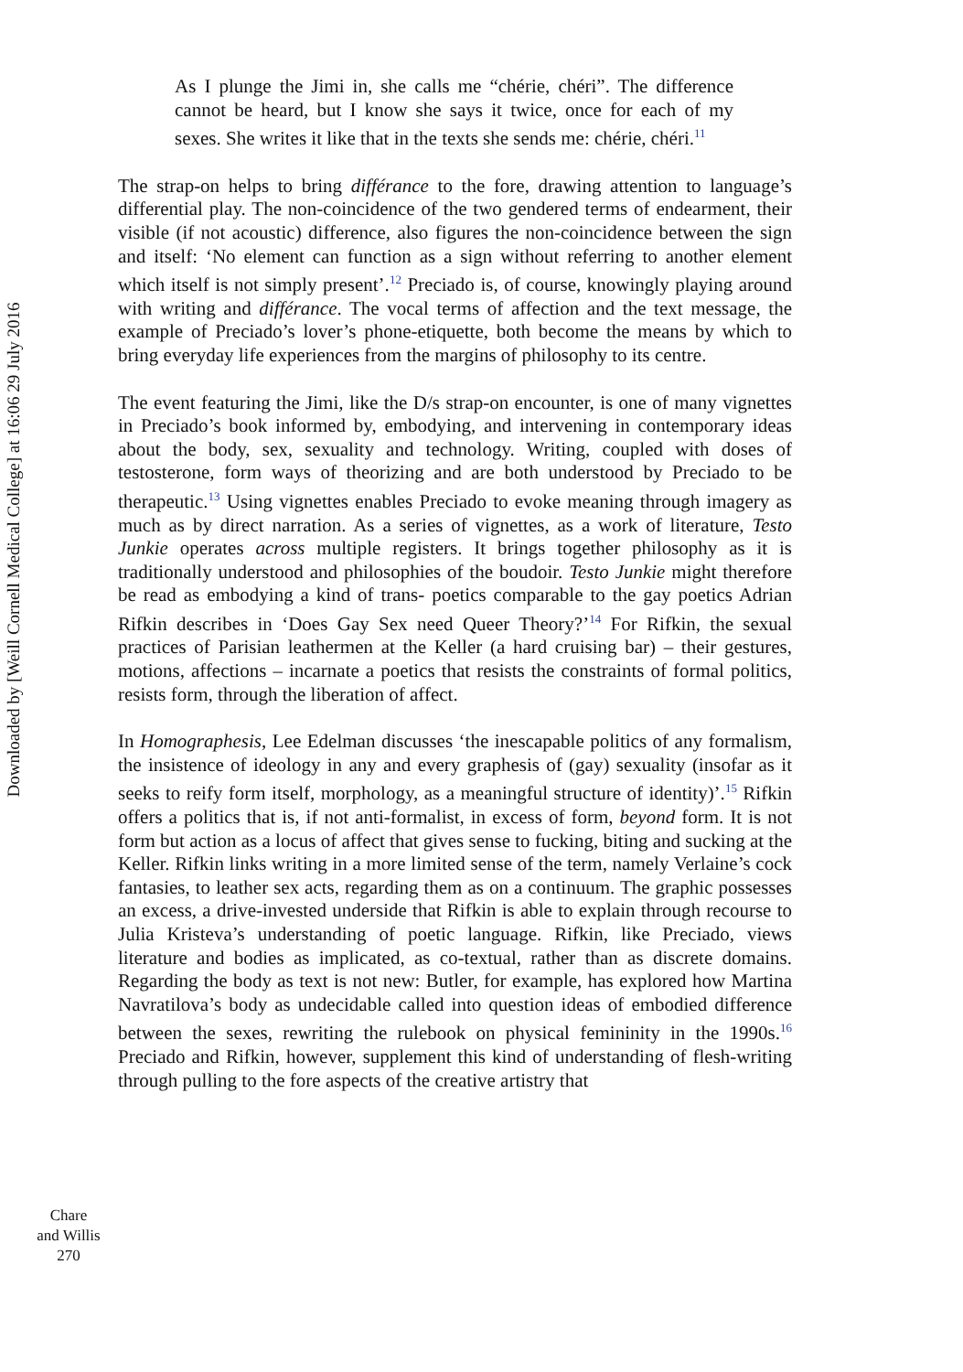Downloaded by [Weill Cornell Medical College] at 16:06 29 July 2016
As I plunge the Jimi in, she calls me “chérie, chéri”. The difference cannot be heard, but I know she says it twice, once for each of my sexes. She writes it like that in the texts she sends me: chérie, chéri.<sup>11</sup>
The strap-on helps to bring différance to the fore, drawing attention to language’s differential play. The non-coincidence of the two gendered terms of endearment, their visible (if not acoustic) difference, also figures the non-coincidence between the sign and itself: ‘No element can function as a sign without referring to another element which itself is not simply present’.<sup>12</sup> Preciado is, of course, knowingly playing around with writing and différance. The vocal terms of affection and the text message, the example of Preciado’s lover’s phone-etiquette, both become the means by which to bring everyday life experiences from the margins of philosophy to its centre.
The event featuring the Jimi, like the D/s strap-on encounter, is one of many vignettes in Preciado’s book informed by, embodying, and intervening in contemporary ideas about the body, sex, sexuality and technology. Writing, coupled with doses of testosterone, form ways of theorizing and are both understood by Preciado to be therapeutic.<sup>13</sup> Using vignettes enables Preciado to evoke meaning through imagery as much as by direct narration. As a series of vignettes, as a work of literature, Testo Junkie operates across multiple registers. It brings together philosophy as it is traditionally understood and philosophies of the boudoir. Testo Junkie might therefore be read as embodying a kind of trans- poetics comparable to the gay poetics Adrian Rifkin describes in ‘Does Gay Sex need Queer Theory?’<sup>14</sup> For Rifkin, the sexual practices of Parisian leathermen at the Keller (a hard cruising bar) – their gestures, motions, affections – incarnate a poetics that resists the constraints of formal politics, resists form, through the liberation of affect.
In Homographesis, Lee Edelman discusses ‘the inescapable politics of any formalism, the insistence of ideology in any and every graphesis of (gay) sexuality (insofar as it seeks to reify form itself, morphology, as a meaningful structure of identity)’.<sup>15</sup> Rifkin offers a politics that is, if not anti-formalist, in excess of form, beyond form. It is not form but action as a locus of affect that gives sense to fucking, biting and sucking at the Keller. Rifkin links writing in a more limited sense of the term, namely Verlaine’s cock fantasies, to leather sex acts, regarding them as on a continuum. The graphic possesses an excess, a drive-invested underside that Rifkin is able to explain through recourse to Julia Kristeva’s understanding of poetic language. Rifkin, like Preciado, views literature and bodies as implicated, as co-textual, rather than as discrete domains. Regarding the body as text is not new: Butler, for example, has explored how Martina Navratilova’s body as undecidable called into question ideas of embodied difference between the sexes, rewriting the rulebook on physical femininity in the 1990s.<sup>16</sup> Preciado and Rifkin, however, supplement this kind of understanding of flesh-writing through pulling to the fore aspects of the creative artistry that
Chare
and Willis
270